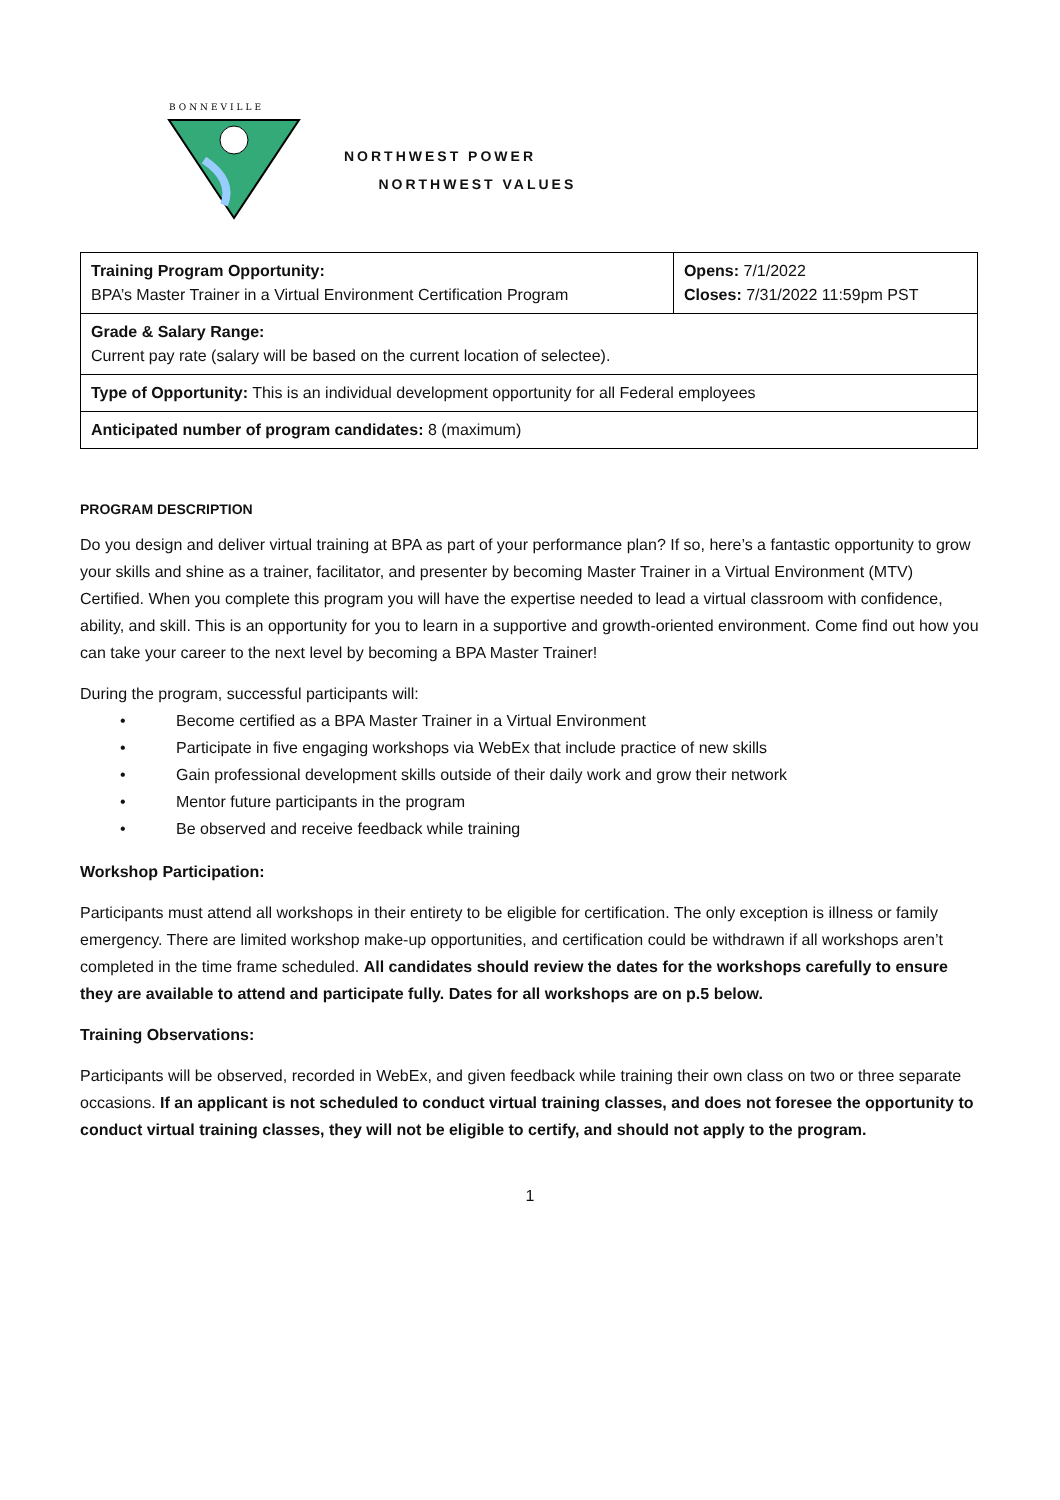BONNEVILLE
NORTHWEST POWER
NORTHWEST VALUES
| Training Program Opportunity: BPA’s Master Trainer in a Virtual Environment Certification Program | Opens: 7/1/2022 Closes: 7/31/2022 11:59pm PST |
| Grade & Salary Range: Current pay rate (salary will be based on the current location of selectee). | |
| Type of Opportunity: This is an individual development opportunity for all Federal employees | |
| Anticipated number of program candidates: 8 (maximum) | |
PROGRAM DESCRIPTION
Do you design and deliver virtual training at BPA as part of your performance plan? If so, here’s a fantastic opportunity to grow your skills and shine as a trainer, facilitator, and presenter by becoming Master Trainer in a Virtual Environment (MTV) Certified. When you complete this program you will have the expertise needed to lead a virtual classroom with confidence, ability, and skill. This is an opportunity for you to learn in a supportive and growth-oriented environment. Come find out how you can take your career to the next level by becoming a BPA Master Trainer!
During the program, successful participants will:
• Become certified as a BPA Master Trainer in a Virtual Environment
• Participate in five engaging workshops via WebEx that include practice of new skills
• Gain professional development skills outside of their daily work and grow their network
• Mentor future participants in the program
• Be observed and receive feedback while training
Workshop Participation:
Participants must attend all workshops in their entirety to be eligible for certification. The only exception is illness or family emergency. There are limited workshop make-up opportunities, and certification could be withdrawn if all workshops aren’t completed in the time frame scheduled. All candidates should review the dates for the workshops carefully to ensure they are available to attend and participate fully. Dates for all workshops are on p.5 below.
Training Observations:
Participants will be observed, recorded in WebEx, and given feedback while training their own class on two or three separate occasions. If an applicant is not scheduled to conduct virtual training classes, and does not foresee the opportunity to conduct virtual training classes, they will not be eligible to certify, and should not apply to the program.
1